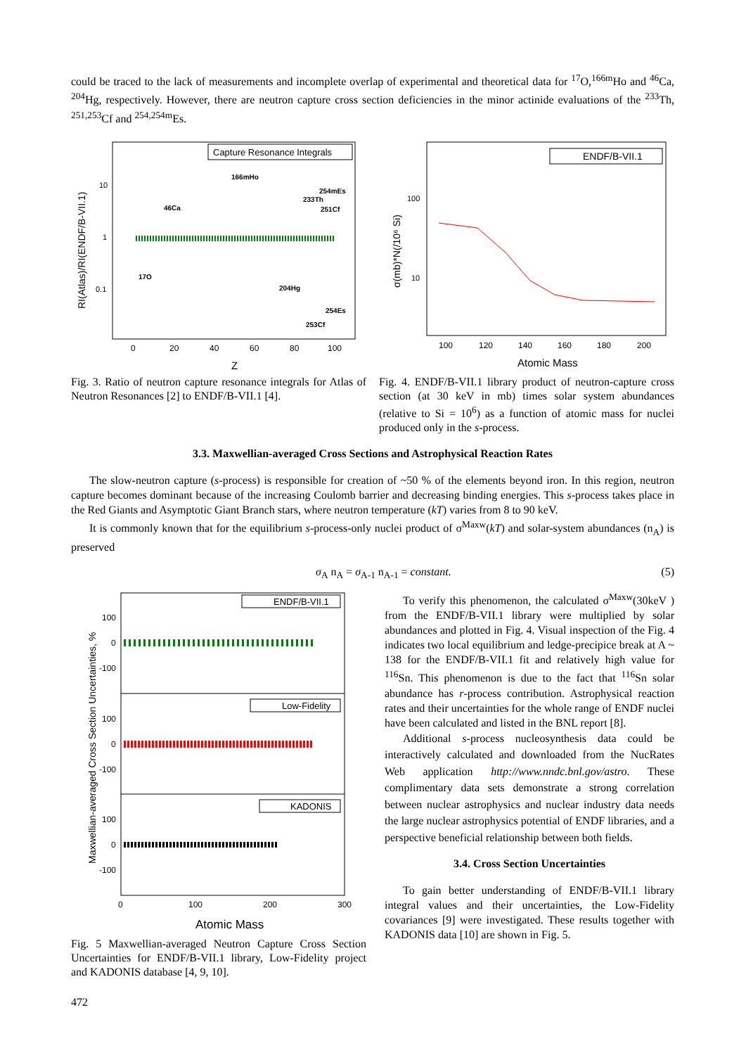could be traced to the lack of measurements and incomplete overlap of experimental and theoretical data for <sup>17</sup>O,<sup>166m</sup>Ho and <sup>46</sup>Ca, <sup>204</sup>Hg, respectively. However, there are neutron capture cross section deficiencies in the minor actinide evaluations of the <sup>233</sup>Th, <sup>251,253</sup>Cf and <sup>254,254m</sup>Es.
Capture Resonance Integrals
10
1
0.1
RI(Atlas)/RI(ENDF/B-VII.1)
166mHo
46Ca
254mEs
233Th
251Cf
17O
204Hg
254Es
253Cf
0
20
40
60
80
100
Z
Fig. 3. Ratio of neutron capture resonance integrals for Atlas of Neutron Resonances [2] to ENDF/B-VII.1 [4].
ENDF/B-VII.1
100
10
σ(mb)*N(/10⁶ Si)
100
120
140
160
180
200
Atomic Mass
Fig. 4. ENDF/B-VII.1 library product of neutron-capture cross section (at 30 keV in mb) times solar system abundances (relative to Si = 10<sup>6</sup>) as a function of atomic mass for nuclei produced only in the s-process.
3.3. Maxwellian-averaged Cross Sections and Astrophysical Reaction Rates
The slow-neutron capture (s-process) is responsible for creation of ~50 % of the elements beyond iron. In this region, neutron capture becomes dominant because of the increasing Coulomb barrier and decreasing binding energies. This s-process takes place in the Red Giants and Asymptotic Giant Branch stars, where neutron temperature (kT) varies from 8 to 90 keV.
It is commonly known that for the equilibrium s-process-only nuclei product of σ<sup>Maxw</sup>(kT) and solar-system abundances (n<sub>A</sub>) is preserved
σ<sub>A</sub> n<sub>A</sub> = σ<sub>A-1</sub> n<sub>A-1</sub> = constant. (5)
ENDF/B-VII.1
Low-Fidelity
KADONIS
100
0
-100
100
0
-100
100
0
-100
Maxwellian-averaged Cross Section Uncertainties, %
0
100
200
300
Atomic Mass
Fig. 5 Maxwellian-averaged Neutron Capture Cross Section Uncertainties for ENDF/B-VII.1 library, Low-Fidelity project and KADONIS database [4, 9, 10].
To verify this phenomenon, the calculated σ<sup>Maxw</sup>(30keV ) from the ENDF/B-VII.1 library were multiplied by solar abundances and plotted in Fig. 4. Visual inspection of the Fig. 4 indicates two local equilibrium and ledge-precipice break at A ~ 138 for the ENDF/B-VII.1 fit and relatively high value for <sup>116</sup>Sn. This phenomenon is due to the fact that <sup>116</sup>Sn solar abundance has r-process contribution. Astrophysical reaction rates and their uncertainties for the whole range of ENDF nuclei have been calculated and listed in the BNL report [8].
Additional s-process nucleosynthesis data could be interactively calculated and downloaded from the NucRates Web application http://www.nndc.bnl.gov/astro. These complimentary data sets demonstrate a strong correlation between nuclear astrophysics and nuclear industry data needs the large nuclear astrophysics potential of ENDF libraries, and a perspective beneficial relationship between both fields.
3.4. Cross Section Uncertainties
To gain better understanding of ENDF/B-VII.1 library integral values and their uncertainties, the Low-Fidelity covariances [9] were investigated. These results together with KADONIS data [10] are shown in Fig. 5.
472